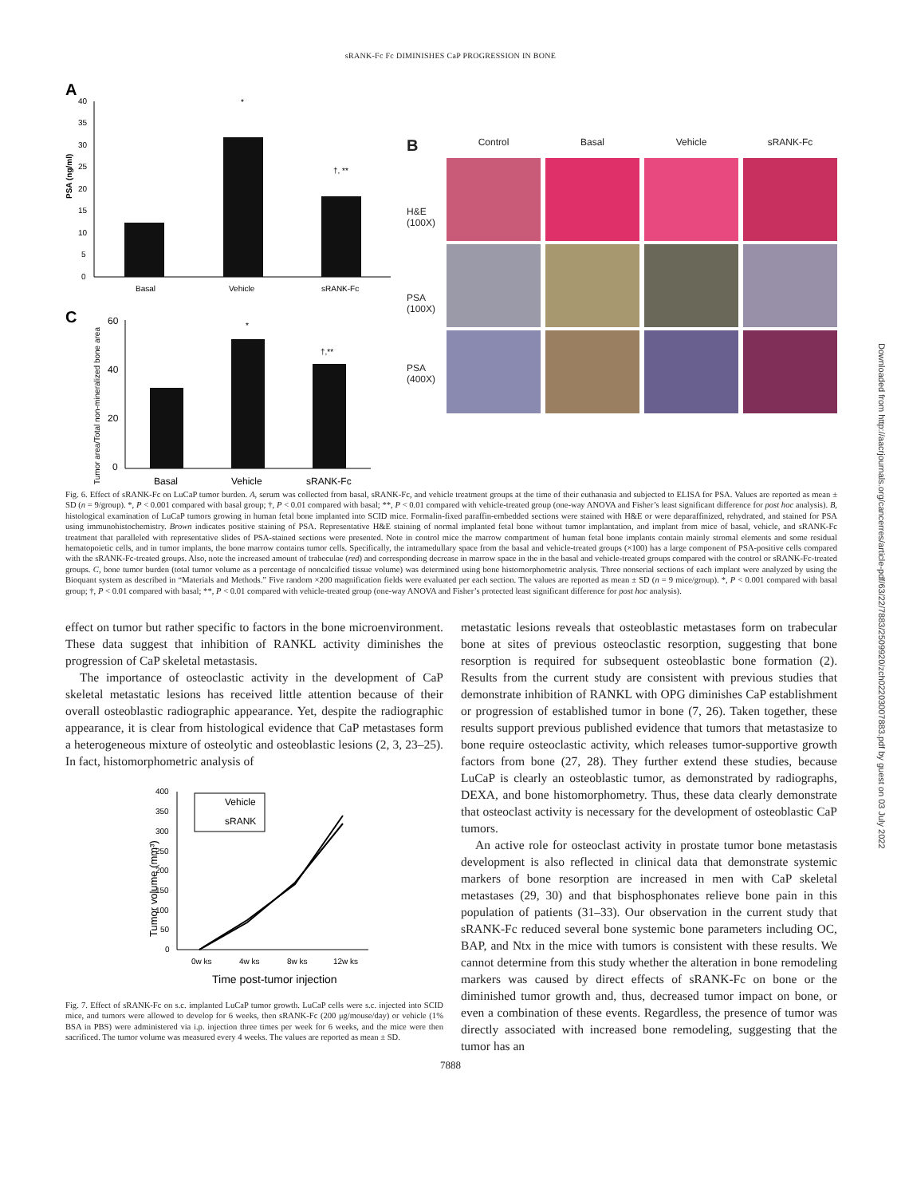sRANK-Fc Fc DIMINISHES CaP PROGRESSION IN BONE
A
PSA (ng/ml)
40
35
30
25
20
15
10
5
0
*
†, **
Basal
Vehicle
sRANK-Fc
C
Tumor area/Total non-mineralized bone area
60
40
20
0
*
†,**
Basal
Vehicle
sRANK-Fc
B
Control
Basal
Vehicle
sRANK-Fc
H&E (100X)
PSA (100X)
PSA (400X)
Downloaded from http://aacrjournals.org/cancerres/article-pdf/63/22/7883/2509920/zch02203007883.pdf by guest on 03 July 2022
Fig. 6. Effect of sRANK-Fc on LuCaP tumor burden. A, serum was collected from basal, sRANK-Fc, and vehicle treatment groups at the time of their euthanasia and subjected to ELISA for PSA. Values are reported as mean ± SD (n = 9/group). *, P < 0.001 compared with basal group; †, P < 0.01 compared with basal; **, P < 0.01 compared with vehicle-treated group (one-way ANOVA and Fisher’s least significant difference for post hoc analysis). B, histological examination of LuCaP tumors growing in human fetal bone implanted into SCID mice. Formalin-fixed paraffin-embedded sections were stained with H&E or were deparaffinized, rehydrated, and stained for PSA using immunohistochemistry. Brown indicates positive staining of PSA. Representative H&E staining of normal implanted fetal bone without tumor implantation, and implant from mice of basal, vehicle, and sRANK-Fc treatment that paralleled with representative slides of PSA-stained sections were presented. Note in control mice the marrow compartment of human fetal bone implants contain mainly stromal elements and some residual hematopoietic cells, and in tumor implants, the bone marrow contains tumor cells. Specifically, the intramedullary space from the basal and vehicle-treated groups (×100) has a large component of PSA-positive cells compared with the sRANK-Fc-treated groups. Also, note the increased amount of trabeculae (red) and corresponding decrease in marrow space in the in the basal and vehicle-treated groups compared with the control or sRANK-Fc-treated groups. C, bone tumor burden (total tumor volume as a percentage of noncalcified tissue volume) was determined using bone histomorphometric analysis. Three nonserial sections of each implant were analyzed by using the Bioquant system as described in “Materials and Methods.” Five random ×200 magnification fields were evaluated per each section. The values are reported as mean ± SD (n = 9 mice/group). *, P < 0.001 compared with basal group; †, P < 0.01 compared with basal; **, P < 0.01 compared with vehicle-treated group (one-way ANOVA and Fisher’s protected least significant difference for post hoc analysis).
effect on tumor but rather specific to factors in the bone microenvironment. These data suggest that inhibition of RANKL activity diminishes the progression of CaP skeletal metastasis.
The importance of osteoclastic activity in the development of CaP skeletal metastatic lesions has received little attention because of their overall osteoblastic radiographic appearance. Yet, despite the radiographic appearance, it is clear from histological evidence that CaP metastases form a heterogeneous mixture of osteolytic and osteoblastic lesions (2, 3, 23–25). In fact, histomorphometric analysis of
Tumor volume (mm³)
400
350
300
250
200
150
100
50
0
Vehicle
sRANK
0w ks
4w ks
8w ks
12w ks
Time post-tumor injection
Fig. 7. Effect of sRANK-Fc on s.c. implanted LuCaP tumor growth. LuCaP cells were s.c. injected into SCID mice, and tumors were allowed to develop for 6 weeks, then sRANK-Fc (200 μg/mouse/day) or vehicle (1% BSA in PBS) were administered via i.p. injection three times per week for 6 weeks, and the mice were then sacrificed. The tumor volume was measured every 4 weeks. The values are reported as mean ± SD.
metastatic lesions reveals that osteoblastic metastases form on trabecular bone at sites of previous osteoclastic resorption, suggesting that bone resorption is required for subsequent osteoblastic bone formation (2). Results from the current study are consistent with previous studies that demonstrate inhibition of RANKL with OPG diminishes CaP establishment or progression of established tumor in bone (7, 26). Taken together, these results support previous published evidence that tumors that metastasize to bone require osteoclastic activity, which releases tumor-supportive growth factors from bone (27, 28). They further extend these studies, because LuCaP is clearly an osteoblastic tumor, as demonstrated by radiographs, DEXA, and bone histomorphometry. Thus, these data clearly demonstrate that osteoclast activity is necessary for the development of osteoblastic CaP tumors.
An active role for osteoclast activity in prostate tumor bone metastasis development is also reflected in clinical data that demonstrate systemic markers of bone resorption are increased in men with CaP skeletal metastases (29, 30) and that bisphosphonates relieve bone pain in this population of patients (31–33). Our observation in the current study that sRANK-Fc reduced several bone systemic bone parameters including OC, BAP, and Ntx in the mice with tumors is consistent with these results. We cannot determine from this study whether the alteration in bone remodeling markers was caused by direct effects of sRANK-Fc on bone or the diminished tumor growth and, thus, decreased tumor impact on bone, or even a combination of these events. Regardless, the presence of tumor was directly associated with increased bone remodeling, suggesting that the tumor has an
7888